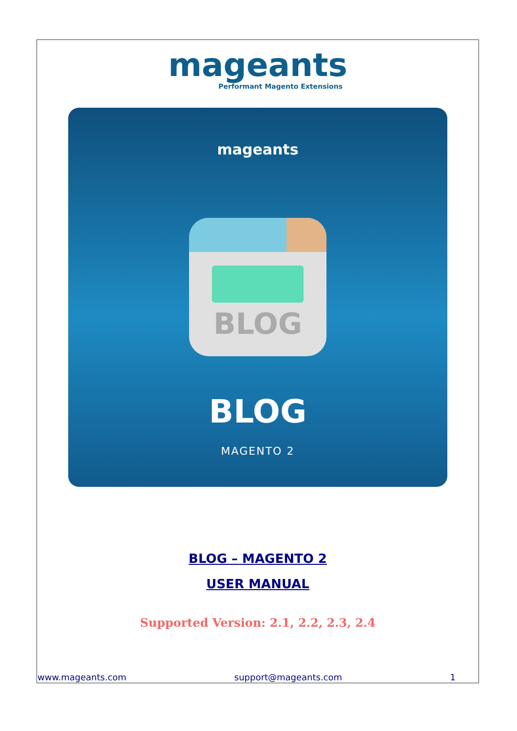mageants
Performant Magento Extensions
mageants
BLOG
BLOG
MAGENTO 2
BLOG – MAGENTO 2
USER MANUAL
Supported Version: 2.1, 2.2, 2.3, 2.4
www.mageants.com support@mageants.com 1